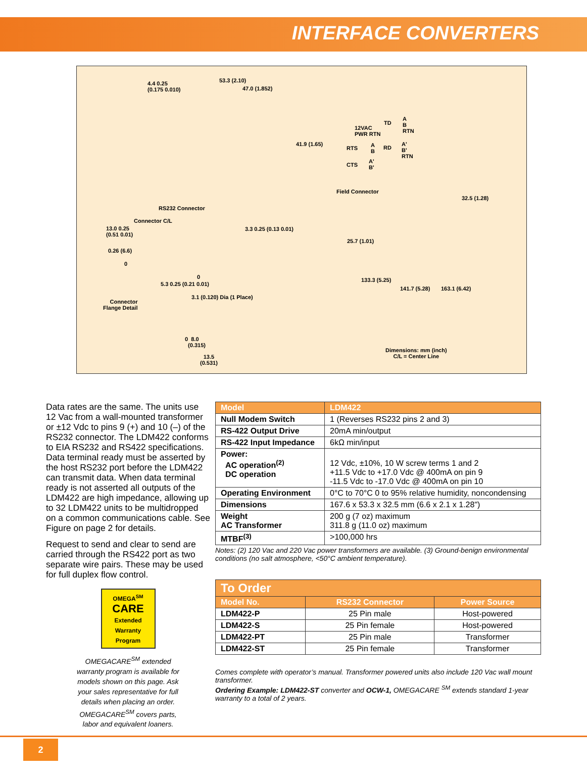INTERFACE CONVERTERS
4.4 0.25
(0.175 0.010)
53.3 (2.10)
47.0 (1.852)
12VAC
PWR RTN
TD
A
B
RTN
41.9 (1.65)
RTS A
B
RD
A'
B'
RTN
CTS
A'
B'
Field Connector
32.5 (1.28)
RS232 Connector
Connector C/L
13.0 0.25
(0.51 0.01)
3.3 0.25 (0.13 0.01)
25.7 (1.01)
0.26 (6.6)
0
0
5.3 0.25 (0.21 0.01)
133.3 (5.25)
141.7 (5.28) 163.1 (6.42)
3.1 (0.120) Dia (1 Place)
Connector
Flange Detail
0 8.0
(0.315)
13.5
(0.531)
Dimensions: mm (inch)
C/L = Center Line
Data rates are the same. The units use 12 Vac from a wall-mounted transformer or ±12 Vdc to pins 9 (+) and 10 (–) of the RS232 connector. The LDM422 conforms to EIA RS232 and RS422 specifications. Data terminal ready must be asserted by the host RS232 port before the LDM422 can transmit data. When data terminal ready is not asserted all outputs of the LDM422 are high impedance, allowing up to 32 LDM422 units to be multidropped on a common communications cable. See Figure on page 2 for details.
Request to send and clear to send are carried through the RS422 port as two separate wire pairs. These may be used for full duplex flow control.
OMEGA<sup>SM</sup>
CARE
Extended Warranty Program
OMEGACARE<sup>SM</sup> extended warranty program is available for models shown on this page. Ask your sales representative for full details when placing an order. OMEGACARE<sup>SM</sup> covers parts, labor and equivalent loaners.
| Model | LDM422 |
| --- | --- |
| Null Modem Switch | 1 (Reverses RS232 pins 2 and 3) |
| RS-422 Output Drive | 20mA min/output |
| RS-422 Input Impedance | 6kΩ min/input |
| Power: AC operation<sup>(2)</sup> DC operation | 12 Vdc, ±10%, 10 W screw terms 1 and 2 +11.5 Vdc to +17.0 Vdc @ 400mA on pin 9 -11.5 Vdc to -17.0 Vdc @ 400mA on pin 10 |
| Operating Environment | 0°C to 70°C 0 to 95% relative humidity, noncondensing |
| Dimensions | 167.6 x 53.3 x 32.5 mm (6.6 x 2.1 x 1.28") |
| Weight AC Transformer | 200 g (7 oz) maximum 311.8 g (11.0 oz) maximum |
| MTBF<sup>(3)</sup> | >100,000 hrs |
Notes: (2) 120 Vac and 220 Vac power transformers are available. (3) Ground-benign environmental conditions (no salt atmosphere, <50°C ambient temperature).
| To Order | | |
| --- | --- | --- |
| Model No. | RS232 Connector | Power Source |
| LDM422-P | 25 Pin male | Host-powered |
| LDM422-S | 25 Pin female | Host-powered |
| LDM422-PT | 25 Pin male | Transformer |
| LDM422-ST | 25 Pin female | Transformer |
Comes complete with operator’s manual. Transformer powered units also include 120 Vac wall mount transformer.
Ordering Example: LDM422-ST converter and OCW-1, OMEGACARE <sup>SM</sup> extends standard 1-year warranty to a total of 2 years.
2